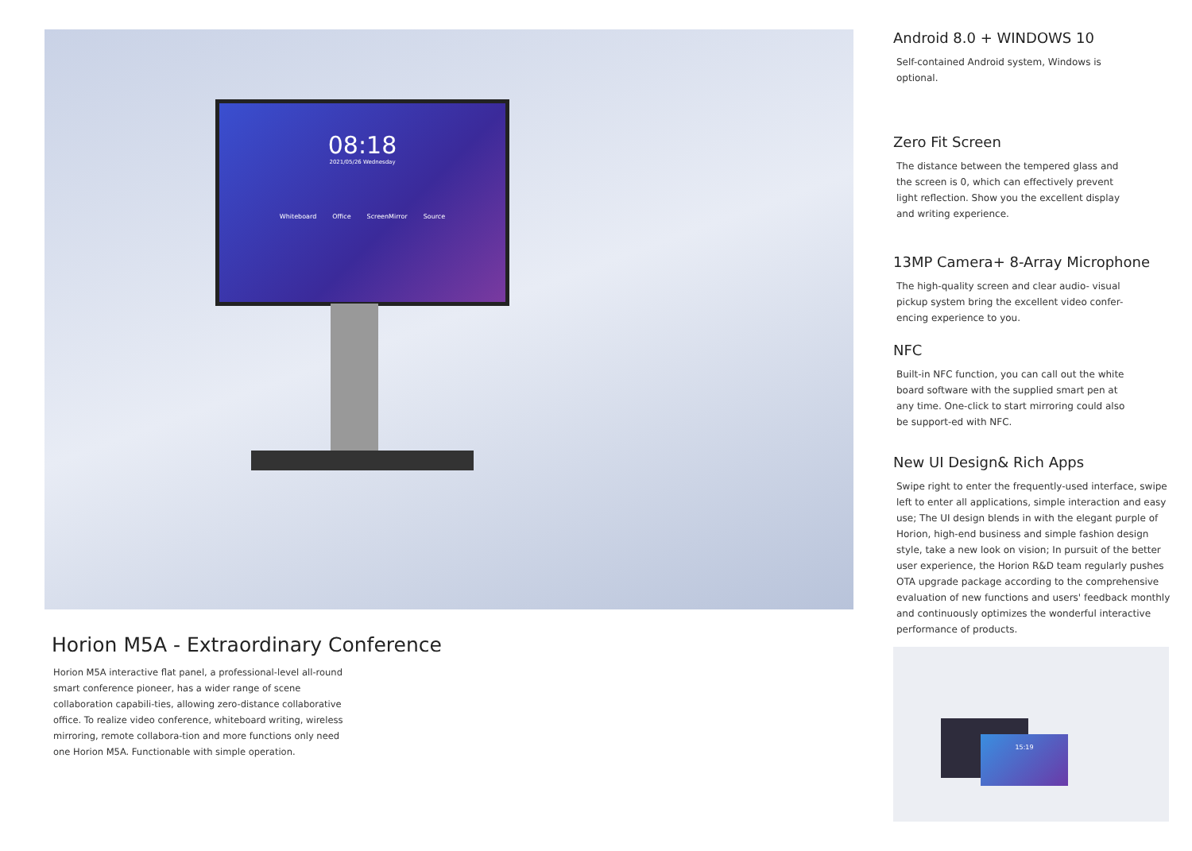08:18
2021/05/26 Wednesday
Whiteboard Office ScreenMirror Source
Horion M5A - Extraordinary Conference
Horion M5A interactive flat panel, a professional-level all-round smart conference pioneer, has a wider range of scene collaboration capabili-ties, allowing zero-distance collaborative office. To realize video conference, whiteboard writing, wireless mirroring, remote collabora-tion and more functions only need one Horion M5A. Functionable with simple operation.
Android 8.0 + WINDOWS 10
Self-contained Android system, Windows is optional.
Zero Fit Screen
The distance between the tempered glass and the screen is 0, which can effectively prevent light reflection. Show you the excellent display and writing experience.
13MP Camera+ 8-Array Microphone
The high-quality screen and clear audio- visual pickup system bring the excellent video confer-encing experience to you.
NFC
Built-in NFC function, you can call out the white board software with the supplied smart pen at any time. One-click to start mirroring could also be support-ed with NFC.
New UI Design& Rich Apps
Swipe right to enter the frequently-used interface, swipe left to enter all applications, simple interaction and easy use; The UI design blends in with the elegant purple of Horion, high-end business and simple fashion design style, take a new look on vision; In pursuit of the better user experience, the Horion R&D team regularly pushes OTA upgrade package according to the comprehensive evaluation of new functions and users' feedback monthly and continuously optimizes the wonderful interactive performance of products.
15:19